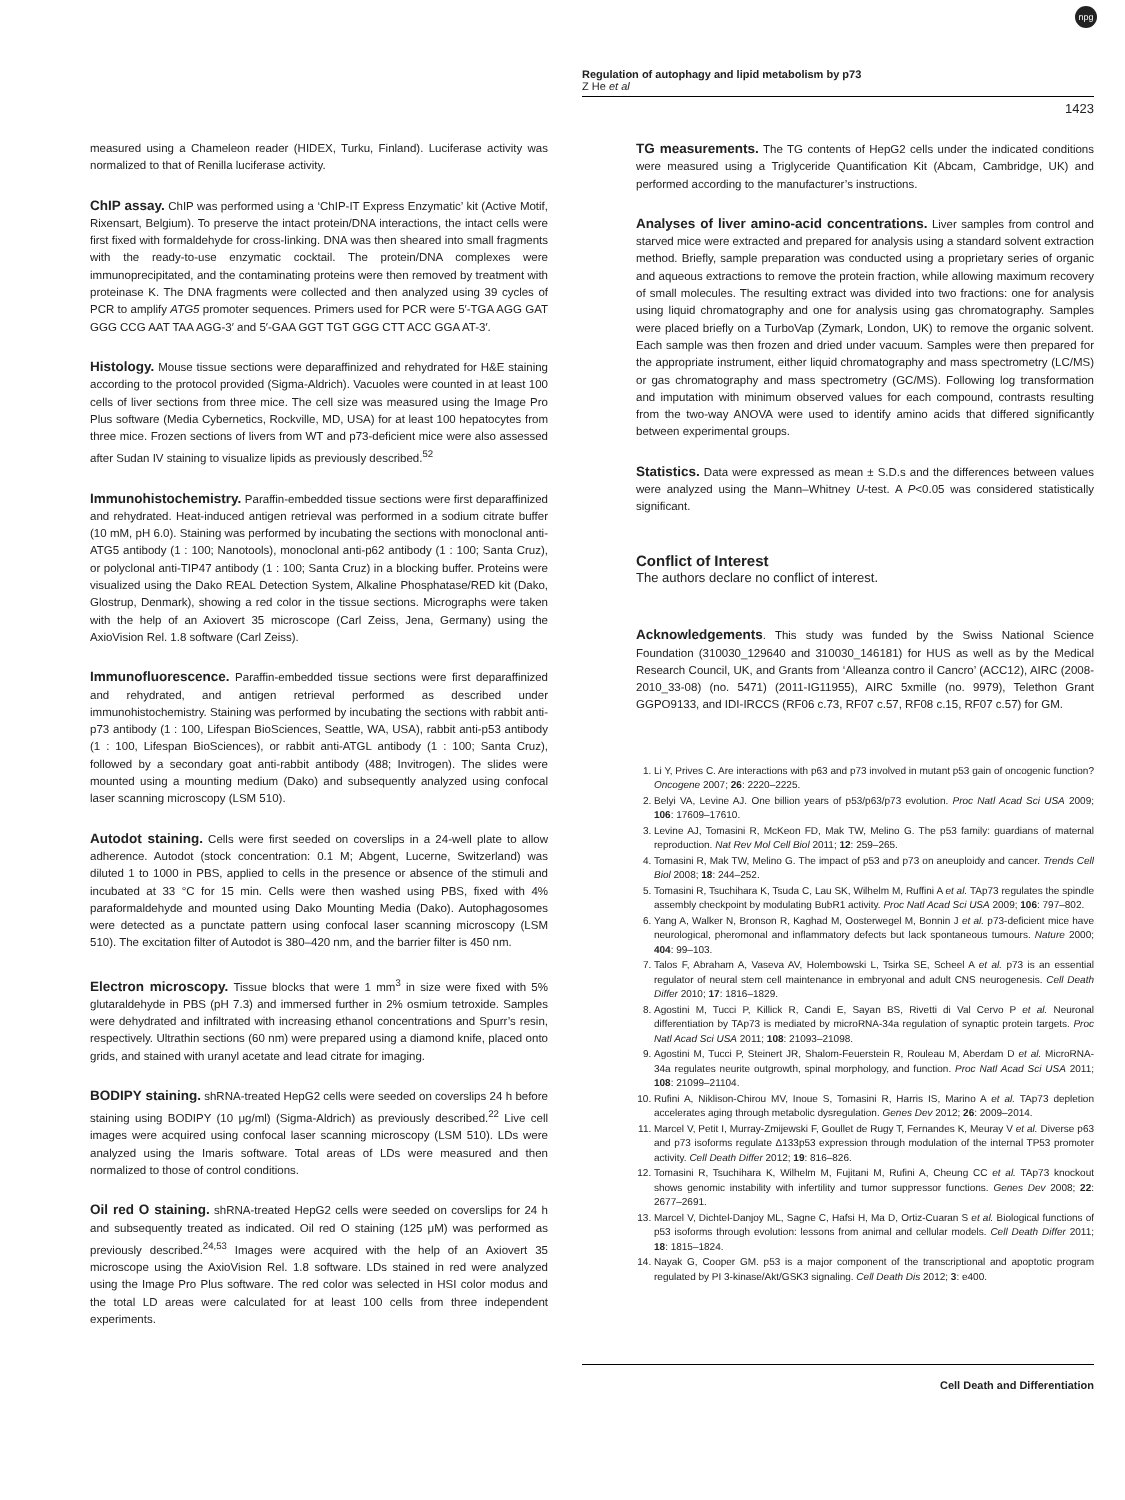Regulation of autophagy and lipid metabolism by p73
Z He et al
npg
1423
measured using a Chameleon reader (HIDEX, Turku, Finland). Luciferase activity was normalized to that of Renilla luciferase activity.
ChIP assay. ChIP was performed using a ‘ChIP-IT Express Enzymatic’ kit (Active Motif, Rixensart, Belgium). To preserve the intact protein/DNA interactions, the intact cells were first fixed with formaldehyde for cross-linking. DNA was then sheared into small fragments with the ready-to-use enzymatic cocktail. The protein/DNA complexes were immunoprecipitated, and the contaminating proteins were then removed by treatment with proteinase K. The DNA fragments were collected and then analyzed using 39 cycles of PCR to amplify ATG5 promoter sequences. Primers used for PCR were 5′-TGA AGG GAT GGG CCG AAT TAA AGG-3′ and 5′-GAA GGT TGT GGG CTT ACC GGA AT-3′.
Histology. Mouse tissue sections were deparaffinized and rehydrated for H&E staining according to the protocol provided (Sigma-Aldrich). Vacuoles were counted in at least 100 cells of liver sections from three mice. The cell size was measured using the Image Pro Plus software (Media Cybernetics, Rockville, MD, USA) for at least 100 hepatocytes from three mice. Frozen sections of livers from WT and p73-deficient mice were also assessed after Sudan IV staining to visualize lipids as previously described.<sup>52</sup>
Immunohistochemistry. Paraffin-embedded tissue sections were first deparaffinized and rehydrated. Heat-induced antigen retrieval was performed in a sodium citrate buffer (10 mM, pH 6.0). Staining was performed by incubating the sections with monoclonal anti-ATG5 antibody (1 : 100; Nanotools), monoclonal anti-p62 antibody (1 : 100; Santa Cruz), or polyclonal anti-TIP47 antibody (1 : 100; Santa Cruz) in a blocking buffer. Proteins were visualized using the Dako REAL Detection System, Alkaline Phosphatase/RED kit (Dako, Glostrup, Denmark), showing a red color in the tissue sections. Micrographs were taken with the help of an Axiovert 35 microscope (Carl Zeiss, Jena, Germany) using the AxioVision Rel. 1.8 software (Carl Zeiss).
Immunofluorescence. Paraffin-embedded tissue sections were first deparaffinized and rehydrated, and antigen retrieval performed as described under immunohistochemistry. Staining was performed by incubating the sections with rabbit anti-p73 antibody (1 : 100, Lifespan BioSciences, Seattle, WA, USA), rabbit anti-p53 antibody (1 : 100, Lifespan BioSciences), or rabbit anti-ATGL antibody (1 : 100; Santa Cruz), followed by a secondary goat anti-rabbit antibody (488; Invitrogen). The slides were mounted using a mounting medium (Dako) and subsequently analyzed using confocal laser scanning microscopy (LSM 510).
Autodot staining. Cells were first seeded on coverslips in a 24-well plate to allow adherence. Autodot (stock concentration: 0.1 M; Abgent, Lucerne, Switzerland) was diluted 1 to 1000 in PBS, applied to cells in the presence or absence of the stimuli and incubated at 33 °C for 15 min. Cells were then washed using PBS, fixed with 4% paraformaldehyde and mounted using Dako Mounting Media (Dako). Autophagosomes were detected as a punctate pattern using confocal laser scanning microscopy (LSM 510). The excitation filter of Autodot is 380–420 nm, and the barrier filter is 450 nm.
Electron microscopy. Tissue blocks that were 1 mm<sup>3</sup> in size were fixed with 5% glutaraldehyde in PBS (pH 7.3) and immersed further in 2% osmium tetroxide. Samples were dehydrated and infiltrated with increasing ethanol concentrations and Spurr’s resin, respectively. Ultrathin sections (60 nm) were prepared using a diamond knife, placed onto grids, and stained with uranyl acetate and lead citrate for imaging.
BODIPY staining. shRNA-treated HepG2 cells were seeded on coverslips 24 h before staining using BODIPY (10 μg/ml) (Sigma-Aldrich) as previously described.<sup>22</sup> Live cell images were acquired using confocal laser scanning microscopy (LSM 510). LDs were analyzed using the Imaris software. Total areas of LDs were measured and then normalized to those of control conditions.
Oil red O staining. shRNA-treated HepG2 cells were seeded on coverslips for 24 h and subsequently treated as indicated. Oil red O staining (125 μM) was performed as previously described.<sup>24,53</sup> Images were acquired with the help of an Axiovert 35 microscope using the AxioVision Rel. 1.8 software. LDs stained in red were analyzed using the Image Pro Plus software. The red color was selected in HSI color modus and the total LD areas were calculated for at least 100 cells from three independent experiments.
TG measurements. The TG contents of HepG2 cells under the indicated conditions were measured using a Triglyceride Quantification Kit (Abcam, Cambridge, UK) and performed according to the manufacturer’s instructions.
Analyses of liver amino-acid concentrations. Liver samples from control and starved mice were extracted and prepared for analysis using a standard solvent extraction method. Briefly, sample preparation was conducted using a proprietary series of organic and aqueous extractions to remove the protein fraction, while allowing maximum recovery of small molecules. The resulting extract was divided into two fractions: one for analysis using liquid chromatography and one for analysis using gas chromatography. Samples were placed briefly on a TurboVap (Zymark, London, UK) to remove the organic solvent. Each sample was then frozen and dried under vacuum. Samples were then prepared for the appropriate instrument, either liquid chromatography and mass spectrometry (LC/MS) or gas chromatography and mass spectrometry (GC/MS). Following log transformation and imputation with minimum observed values for each compound, contrasts resulting from the two-way ANOVA were used to identify amino acids that differed significantly between experimental groups.
Statistics. Data were expressed as mean ± S.D.s and the differences between values were analyzed using the Mann–Whitney U-test. A P<0.05 was considered statistically significant.
Conflict of Interest
The authors declare no conflict of interest.
Acknowledgements. This study was funded by the Swiss National Science Foundation (310030_129640 and 310030_146181) for HUS as well as by the Medical Research Council, UK, and Grants from ‘Alleanza contro il Cancro’ (ACC12), AIRC (2008-2010_33-08) (no. 5471) (2011-IG11955), AIRC 5xmille (no. 9979), Telethon Grant GGPO9133, and IDI-IRCCS (RF06 c.73, RF07 c.57, RF08 c.15, RF07 c.57) for GM.
1. Li Y, Prives C. Are interactions with p63 and p73 involved in mutant p53 gain of oncogenic function? Oncogene 2007; 26: 2220–2225.
2. Belyi VA, Levine AJ. One billion years of p53/p63/p73 evolution. Proc Natl Acad Sci USA 2009; 106: 17609–17610.
3. Levine AJ, Tomasini R, McKeon FD, Mak TW, Melino G. The p53 family: guardians of maternal reproduction. Nat Rev Mol Cell Biol 2011; 12: 259–265.
4. Tomasini R, Mak TW, Melino G. The impact of p53 and p73 on aneuploidy and cancer. Trends Cell Biol 2008; 18: 244–252.
5. Tomasini R, Tsuchihara K, Tsuda C, Lau SK, Wilhelm M, Ruffini A et al. TAp73 regulates the spindle assembly checkpoint by modulating BubR1 activity. Proc Natl Acad Sci USA 2009; 106: 797–802.
6. Yang A, Walker N, Bronson R, Kaghad M, Oosterwegel M, Bonnin J et al. p73-deficient mice have neurological, pheromonal and inflammatory defects but lack spontaneous tumours. Nature 2000; 404: 99–103.
7. Talos F, Abraham A, Vaseva AV, Holembowski L, Tsirka SE, Scheel A et al. p73 is an essential regulator of neural stem cell maintenance in embryonal and adult CNS neurogenesis. Cell Death Differ 2010; 17: 1816–1829.
8. Agostini M, Tucci P, Killick R, Candi E, Sayan BS, Rivetti di Val Cervo P et al. Neuronal differentiation by TAp73 is mediated by microRNA-34a regulation of synaptic protein targets. Proc Natl Acad Sci USA 2011; 108: 21093–21098.
9. Agostini M, Tucci P, Steinert JR, Shalom-Feuerstein R, Rouleau M, Aberdam D et al. MicroRNA-34a regulates neurite outgrowth, spinal morphology, and function. Proc Natl Acad Sci USA 2011; 108: 21099–21104.
10. Rufini A, Niklison-Chirou MV, Inoue S, Tomasini R, Harris IS, Marino A et al. TAp73 depletion accelerates aging through metabolic dysregulation. Genes Dev 2012; 26: 2009–2014.
11. Marcel V, Petit I, Murray-Zmijewski F, Goullet de Rugy T, Fernandes K, Meuray V et al. Diverse p63 and p73 isoforms regulate Δ133p53 expression through modulation of the internal TP53 promoter activity. Cell Death Differ 2012; 19: 816–826.
12. Tomasini R, Tsuchihara K, Wilhelm M, Fujitani M, Rufini A, Cheung CC et al. TAp73 knockout shows genomic instability with infertility and tumor suppressor functions. Genes Dev 2008; 22: 2677–2691.
13. Marcel V, Dichtel-Danjoy ML, Sagne C, Hafsi H, Ma D, Ortiz-Cuaran S et al. Biological functions of p53 isoforms through evolution: lessons from animal and cellular models. Cell Death Differ 2011; 18: 1815–1824.
14. Nayak G, Cooper GM. p53 is a major component of the transcriptional and apoptotic program regulated by PI 3-kinase/Akt/GSK3 signaling. Cell Death Dis 2012; 3: e400.
Cell Death and Differentiation